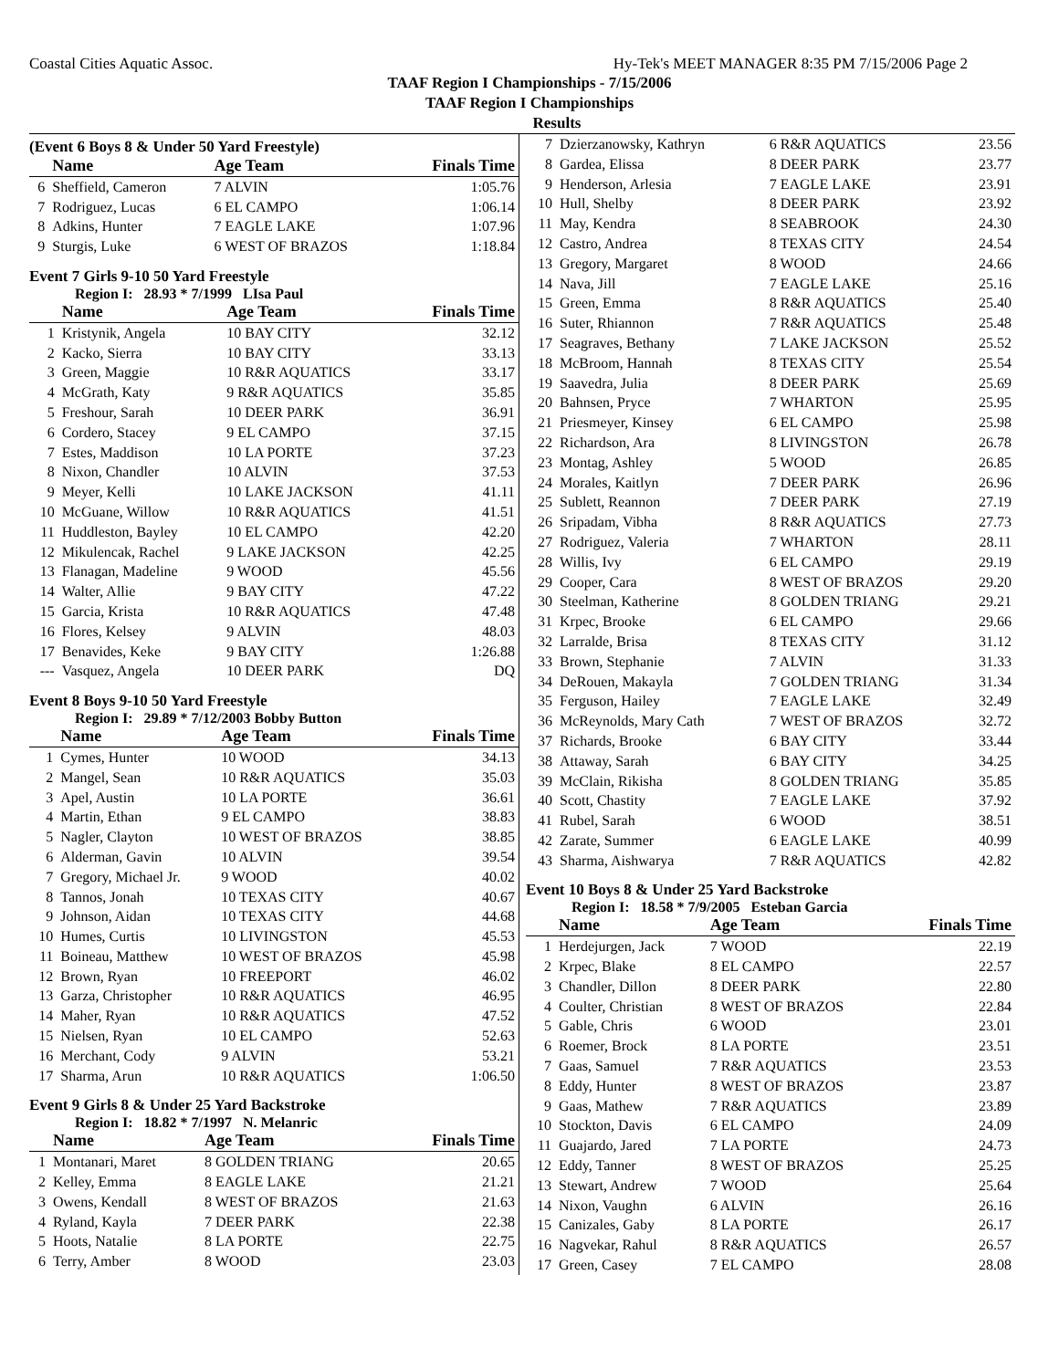Coastal Cities Aquatic Assoc. Hy-Tek's MEET MANAGER 8:35 PM 7/15/2006 Page 2
TAAF Region I Championships - 7/15/2006
TAAF Region I Championships
Results
(Event 6 Boys 8 & Under 50 Yard Freestyle)
| | Name | Age Team | Finals Time |
| --- | --- | --- | --- |
| 6 | Sheffield, Cameron | 7 ALVIN | 1:05.76 |
| 7 | Rodriguez, Lucas | 6 EL CAMPO | 1:06.14 |
| 8 | Adkins, Hunter | 7 EAGLE LAKE | 1:07.96 |
| 9 | Sturgis, Luke | 6 WEST OF BRAZOS | 1:18.84 |
Event 7 Girls 9-10 50 Yard Freestyle
Region I: 28.93 * 7/1999 LIsa Paul
| | Name | Age Team | Finals Time |
| --- | --- | --- | --- |
| 1 | Kristynik, Angela | 10 BAY CITY | 32.12 |
| 2 | Kacko, Sierra | 10 BAY CITY | 33.13 |
| 3 | Green, Maggie | 10 R&R AQUATICS | 33.17 |
| 4 | McGrath, Katy | 9 R&R AQUATICS | 35.85 |
| 5 | Freshour, Sarah | 10 DEER PARK | 36.91 |
| 6 | Cordero, Stacey | 9 EL CAMPO | 37.15 |
| 7 | Estes, Maddison | 10 LA PORTE | 37.23 |
| 8 | Nixon, Chandler | 10 ALVIN | 37.53 |
| 9 | Meyer, Kelli | 10 LAKE JACKSON | 41.11 |
| 10 | McGuane, Willow | 10 R&R AQUATICS | 41.51 |
| 11 | Huddleston, Bayley | 10 EL CAMPO | 42.20 |
| 12 | Mikulencak, Rachel | 9 LAKE JACKSON | 42.25 |
| 13 | Flanagan, Madeline | 9 WOOD | 45.56 |
| 14 | Walter, Allie | 9 BAY CITY | 47.22 |
| 15 | Garcia, Krista | 10 R&R AQUATICS | 47.48 |
| 16 | Flores, Kelsey | 9 ALVIN | 48.03 |
| 17 | Benavides, Keke | 9 BAY CITY | 1:26.88 |
| --- | Vasquez, Angela | 10 DEER PARK | DQ |
Event 8 Boys 9-10 50 Yard Freestyle
Region I: 29.89 * 7/12/2003 Bobby Button
| | Name | Age Team | Finals Time |
| --- | --- | --- | --- |
| 1 | Cymes, Hunter | 10 WOOD | 34.13 |
| 2 | Mangel, Sean | 10 R&R AQUATICS | 35.03 |
| 3 | Apel, Austin | 10 LA PORTE | 36.61 |
| 4 | Martin, Ethan | 9 EL CAMPO | 38.83 |
| 5 | Nagler, Clayton | 10 WEST OF BRAZOS | 38.85 |
| 6 | Alderman, Gavin | 10 ALVIN | 39.54 |
| 7 | Gregory, Michael Jr. | 9 WOOD | 40.02 |
| 8 | Tannos, Jonah | 10 TEXAS CITY | 40.67 |
| 9 | Johnson, Aidan | 10 TEXAS CITY | 44.68 |
| 10 | Humes, Curtis | 10 LIVINGSTON | 45.53 |
| 11 | Boineau, Matthew | 10 WEST OF BRAZOS | 45.98 |
| 12 | Brown, Ryan | 10 FREEPORT | 46.02 |
| 13 | Garza, Christopher | 10 R&R AQUATICS | 46.95 |
| 14 | Maher, Ryan | 10 R&R AQUATICS | 47.52 |
| 15 | Nielsen, Ryan | 10 EL CAMPO | 52.63 |
| 16 | Merchant, Cody | 9 ALVIN | 53.21 |
| 17 | Sharma, Arun | 10 R&R AQUATICS | 1:06.50 |
Event 9 Girls 8 & Under 25 Yard Backstroke
Region I: 18.82 * 7/1997 N. Melanric
| | Name | Age Team | Finals Time |
| --- | --- | --- | --- |
| 1 | Montanari, Maret | 8 GOLDEN TRIANG | 20.65 |
| 2 | Kelley, Emma | 8 EAGLE LAKE | 21.21 |
| 3 | Owens, Kendall | 8 WEST OF BRAZOS | 21.63 |
| 4 | Ryland, Kayla | 7 DEER PARK | 22.38 |
| 5 | Hoots, Natalie | 8 LA PORTE | 22.75 |
| 6 | Terry, Amber | 8 WOOD | 23.03 |
| 7 | Dzierzanowsky, Kathryn | 6 R&R AQUATICS | 23.56 |
| 8 | Gardea, Elissa | 8 DEER PARK | 23.77 |
| 9 | Henderson, Arlesia | 7 EAGLE LAKE | 23.91 |
| 10 | Hull, Shelby | 8 DEER PARK | 23.92 |
| 11 | May, Kendra | 8 SEABROOK | 24.30 |
| 12 | Castro, Andrea | 8 TEXAS CITY | 24.54 |
| 13 | Gregory, Margaret | 8 WOOD | 24.66 |
| 14 | Nava, Jill | 7 EAGLE LAKE | 25.16 |
| 15 | Green, Emma | 8 R&R AQUATICS | 25.40 |
| 16 | Suter, Rhiannon | 7 R&R AQUATICS | 25.48 |
| 17 | Seagraves, Bethany | 7 LAKE JACKSON | 25.52 |
| 18 | McBroom, Hannah | 8 TEXAS CITY | 25.54 |
| 19 | Saavedra, Julia | 8 DEER PARK | 25.69 |
| 20 | Bahnsen, Pryce | 7 WHARTON | 25.95 |
| 21 | Priesmeyer, Kinsey | 6 EL CAMPO | 25.98 |
| 22 | Richardson, Ara | 8 LIVINGSTON | 26.78 |
| 23 | Montag, Ashley | 5 WOOD | 26.85 |
| 24 | Morales, Kaitlyn | 7 DEER PARK | 26.96 |
| 25 | Sublett, Reannon | 7 DEER PARK | 27.19 |
| 26 | Sripadam, Vibha | 8 R&R AQUATICS | 27.73 |
| 27 | Rodriguez, Valeria | 7 WHARTON | 28.11 |
| 28 | Willis, Ivy | 6 EL CAMPO | 29.19 |
| 29 | Cooper, Cara | 8 WEST OF BRAZOS | 29.20 |
| 30 | Steelman, Katherine | 8 GOLDEN TRIANG | 29.21 |
| 31 | Krpec, Brooke | 6 EL CAMPO | 29.66 |
| 32 | Larralde, Brisa | 8 TEXAS CITY | 31.12 |
| 33 | Brown, Stephanie | 7 ALVIN | 31.33 |
| 34 | DeRouen, Makayla | 7 GOLDEN TRIANG | 31.34 |
| 35 | Ferguson, Hailey | 7 EAGLE LAKE | 32.49 |
| 36 | McReynolds, Mary Cath | 7 WEST OF BRAZOS | 32.72 |
| 37 | Richards, Brooke | 6 BAY CITY | 33.44 |
| 38 | Attaway, Sarah | 6 BAY CITY | 34.25 |
| 39 | McClain, Rikisha | 8 GOLDEN TRIANG | 35.85 |
| 40 | Scott, Chastity | 7 EAGLE LAKE | 37.92 |
| 41 | Rubel, Sarah | 6 WOOD | 38.51 |
| 42 | Zarate, Summer | 6 EAGLE LAKE | 40.99 |
| 43 | Sharma, Aishwarya | 7 R&R AQUATICS | 42.82 |
Event 10 Boys 8 & Under 25 Yard Backstroke
Region I: 18.58 * 7/9/2005 Esteban Garcia
| | Name | Age Team | Finals Time |
| --- | --- | --- | --- |
| 1 | Herdejurgen, Jack | 7 WOOD | 22.19 |
| 2 | Krpec, Blake | 8 EL CAMPO | 22.57 |
| 3 | Chandler, Dillon | 8 DEER PARK | 22.80 |
| 4 | Coulter, Christian | 8 WEST OF BRAZOS | 22.84 |
| 5 | Gable, Chris | 6 WOOD | 23.01 |
| 6 | Roemer, Brock | 8 LA PORTE | 23.51 |
| 7 | Gaas, Samuel | 7 R&R AQUATICS | 23.53 |
| 8 | Eddy, Hunter | 8 WEST OF BRAZOS | 23.87 |
| 9 | Gaas, Mathew | 7 R&R AQUATICS | 23.89 |
| 10 | Stockton, Davis | 6 EL CAMPO | 24.09 |
| 11 | Guajardo, Jared | 7 LA PORTE | 24.73 |
| 12 | Eddy, Tanner | 8 WEST OF BRAZOS | 25.25 |
| 13 | Stewart, Andrew | 7 WOOD | 25.64 |
| 14 | Nixon, Vaughn | 6 ALVIN | 26.16 |
| 15 | Canizales, Gaby | 8 LA PORTE | 26.17 |
| 16 | Nagvekar, Rahul | 8 R&R AQUATICS | 26.57 |
| 17 | Green, Casey | 7 EL CAMPO | 28.08 |